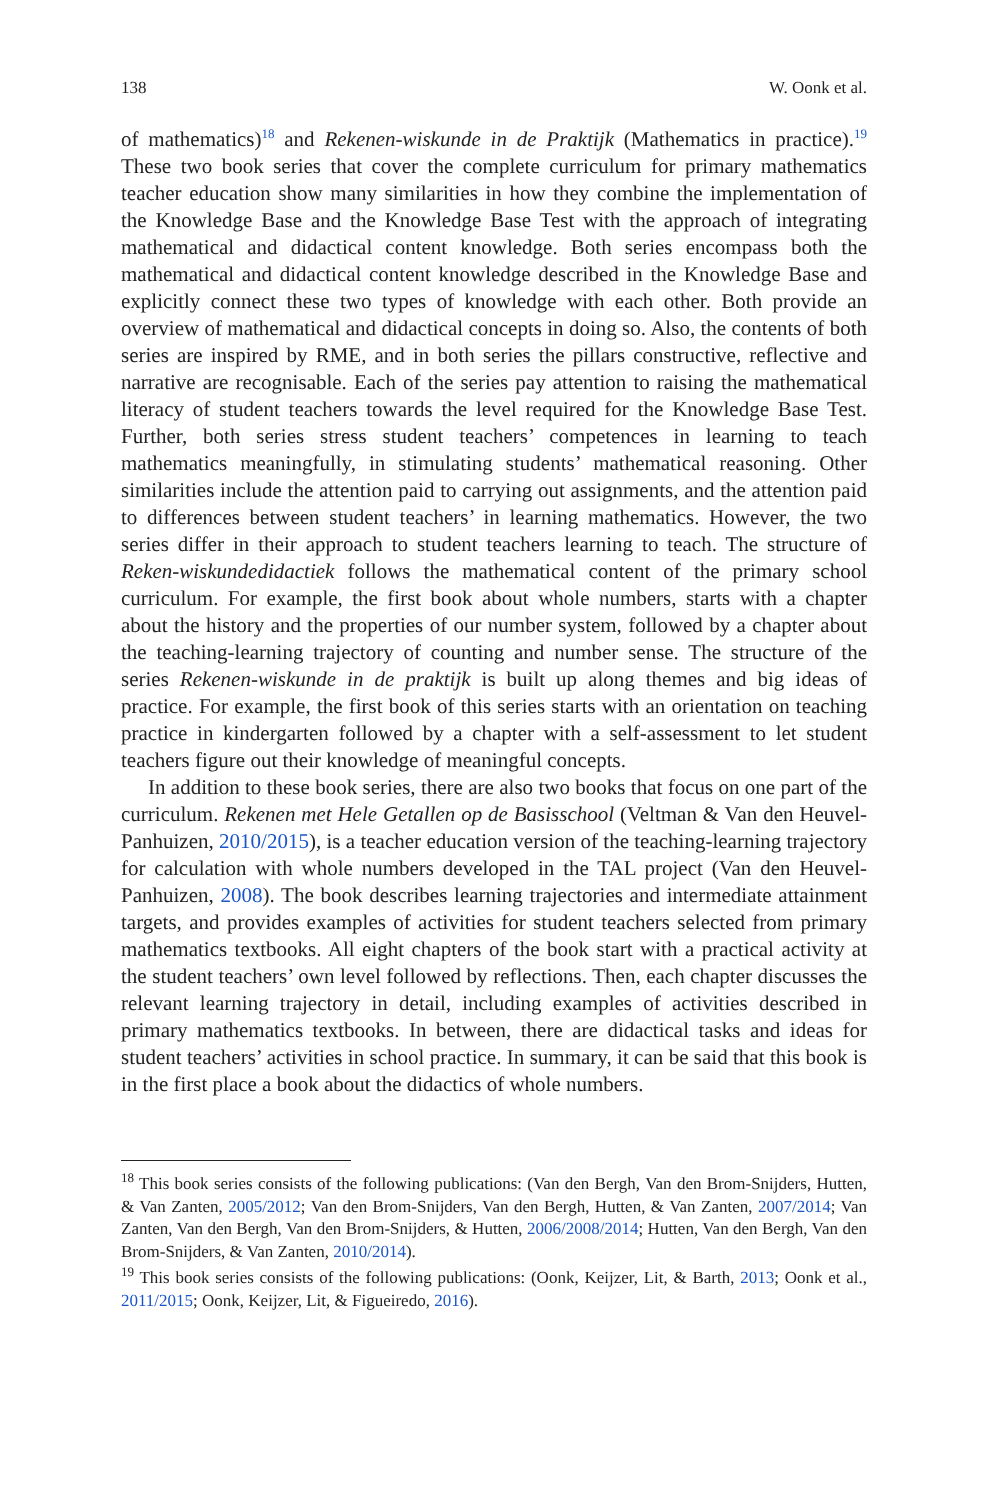138 W. Oonk et al.
of mathematics)<sup>18</sup> and Rekenen-wiskunde in de Praktijk (Mathematics in practice).<sup>19</sup> These two book series that cover the complete curriculum for primary mathematics teacher education show many similarities in how they combine the implementation of the Knowledge Base and the Knowledge Base Test with the approach of integrating mathematical and didactical content knowledge. Both series encompass both the mathematical and didactical content knowledge described in the Knowledge Base and explicitly connect these two types of knowledge with each other. Both provide an overview of mathematical and didactical concepts in doing so. Also, the contents of both series are inspired by RME, and in both series the pillars constructive, reflective and narrative are recognisable. Each of the series pay attention to raising the mathematical literacy of student teachers towards the level required for the Knowledge Base Test. Further, both series stress student teachers’ competences in learning to teach mathematics meaningfully, in stimulating students’ mathematical reasoning. Other similarities include the attention paid to carrying out assignments, and the attention paid to differences between student teachers’ in learning mathematics. However, the two series differ in their approach to student teachers learning to teach. The structure of Reken-wiskundedidactiek follows the mathematical content of the primary school curriculum. For example, the first book about whole numbers, starts with a chapter about the history and the properties of our number system, followed by a chapter about the teaching-learning trajectory of counting and number sense. The structure of the series Rekenen-wiskunde in de praktijk is built up along themes and big ideas of practice. For example, the first book of this series starts with an orientation on teaching practice in kindergarten followed by a chapter with a self-assessment to let student teachers figure out their knowledge of meaningful concepts.
In addition to these book series, there are also two books that focus on one part of the curriculum. Rekenen met Hele Getallen op de Basisschool (Veltman & Van den Heuvel-Panhuizen, 2010/2015), is a teacher education version of the teaching-learning trajectory for calculation with whole numbers developed in the TAL project (Van den Heuvel-Panhuizen, 2008). The book describes learning trajectories and intermediate attainment targets, and provides examples of activities for student teachers selected from primary mathematics textbooks. All eight chapters of the book start with a practical activity at the student teachers’ own level followed by reflections. Then, each chapter discusses the relevant learning trajectory in detail, including examples of activities described in primary mathematics textbooks. In between, there are didactical tasks and ideas for student teachers’ activities in school practice. In summary, it can be said that this book is in the first place a book about the didactics of whole numbers.
<sup>18</sup> This book series consists of the following publications: (Van den Bergh, Van den Brom-Snijders, Hutten, & Van Zanten, 2005/2012; Van den Brom-Snijders, Van den Bergh, Hutten, & Van Zanten, 2007/2014; Van Zanten, Van den Bergh, Van den Brom-Snijders, & Hutten, 2006/2008/2014; Hutten, Van den Bergh, Van den Brom-Snijders, & Van Zanten, 2010/2014).
<sup>19</sup> This book series consists of the following publications: (Oonk, Keijzer, Lit, & Barth, 2013; Oonk et al., 2011/2015; Oonk, Keijzer, Lit, & Figueiredo, 2016).